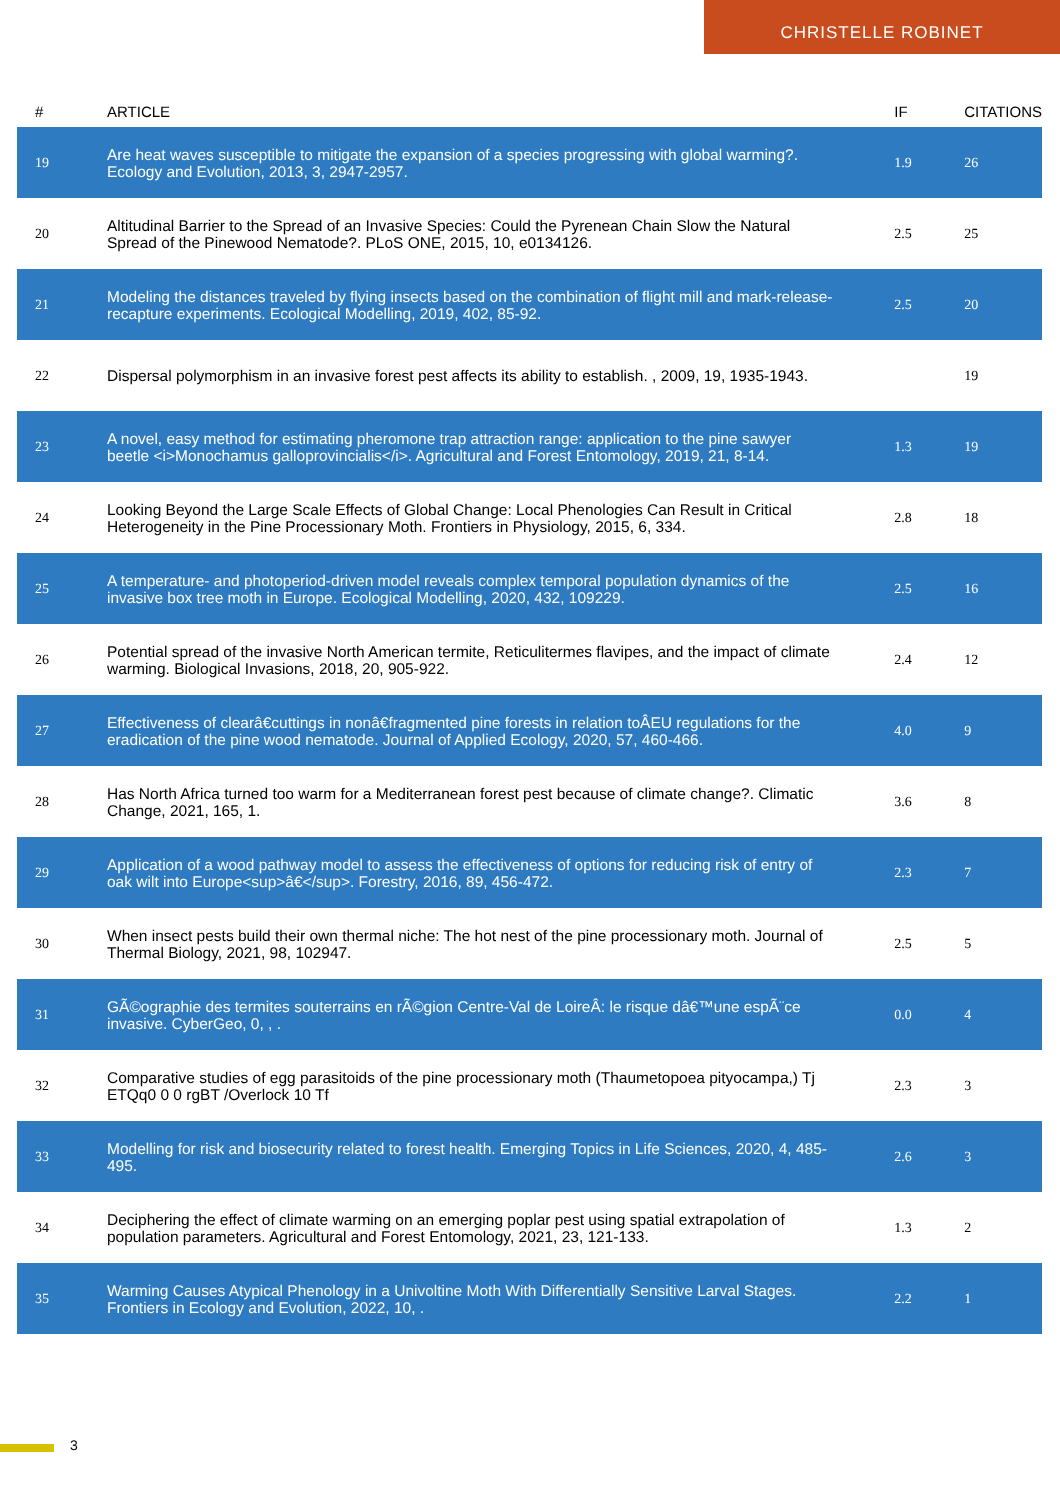CHRISTELLE ROBINET
| # | ARTICLE | IF | CITATIONS |
| --- | --- | --- | --- |
| 19 | Are heat waves susceptible to mitigate the expansion of a species progressing with global warming?. Ecology and Evolution, 2013, 3, 2947-2957. | 1.9 | 26 |
| 20 | Altitudinal Barrier to the Spread of an Invasive Species: Could the Pyrenean Chain Slow the Natural Spread of the Pinewood Nematode?. PLoS ONE, 2015, 10, e0134126. | 2.5 | 25 |
| 21 | Modeling the distances traveled by flying insects based on the combination of flight mill and mark-release-recapture experiments. Ecological Modelling, 2019, 402, 85-92. | 2.5 | 20 |
| 22 | Dispersal polymorphism in an invasive forest pest affects its ability to establish. , 2009, 19, 1935-1943. | | 19 |
| 23 | A novel, easy method for estimating pheromone trap attraction range: application to the pine sawyer beetle <i>Monochamus galloprovincialis</i>. Agricultural and Forest Entomology, 2019, 21, 8-14. | 1.3 | 19 |
| 24 | Looking Beyond the Large Scale Effects of Global Change: Local Phenologies Can Result in Critical Heterogeneity in the Pine Processionary Moth. Frontiers in Physiology, 2015, 6, 334. | 2.8 | 18 |
| 25 | A temperature- and photoperiod-driven model reveals complex temporal population dynamics of the invasive box tree moth in Europe. Ecological Modelling, 2020, 432, 109229. | 2.5 | 16 |
| 26 | Potential spread of the invasive North American termite, Reticulitermes flavipes, and the impact of climate warming. Biological Invasions, 2018, 20, 905-922. | 2.4 | 12 |
| 27 | Effectiveness of clearâ€cuttings in nonâ€fragmented pine forests in relation toÂEU regulations for the eradication of the pine wood nematode. Journal of Applied Ecology, 2020, 57, 460-466. | 4.0 | 9 |
| 28 | Has North Africa turned too warm for a Mediterranean forest pest because of climate change?. Climatic Change, 2021, 165, 1. | 3.6 | 8 |
| 29 | Application of a wood pathway model to assess the effectiveness of options for reducing risk of entry of oak wilt into Europe<sup>â€</sup>. Forestry, 2016, 89, 456-472. | 2.3 | 7 |
| 30 | When insect pests build their own thermal niche: The hot nest of the pine processionary moth. Journal of Thermal Biology, 2021, 98, 102947. | 2.5 | 5 |
| 31 | GÃ©ographie des termites souterrains en rÃ©gion Centre-Val de LoireÂ: le risque dâ€™une espÃ¨ce invasive. CyberGeo, 0, , . | 0.0 | 4 |
| 32 | Comparative studies of egg parasitoids of the pine processionary moth (Thaumetopoea pityocampa,) Tj ETQq0 0 0 rgBT /Overlock 10 Tf | 2.3 | 3 |
| 33 | Modelling for risk and biosecurity related to forest health. Emerging Topics in Life Sciences, 2020, 4, 485-495. | 2.6 | 3 |
| 34 | Deciphering the effect of climate warming on an emerging poplar pest using spatial extrapolation of population parameters. Agricultural and Forest Entomology, 2021, 23, 121-133. | 1.3 | 2 |
| 35 | Warming Causes Atypical Phenology in a Univoltine Moth With Differentially Sensitive Larval Stages. Frontiers in Ecology and Evolution, 2022, 10, . | 2.2 | 1 |
3